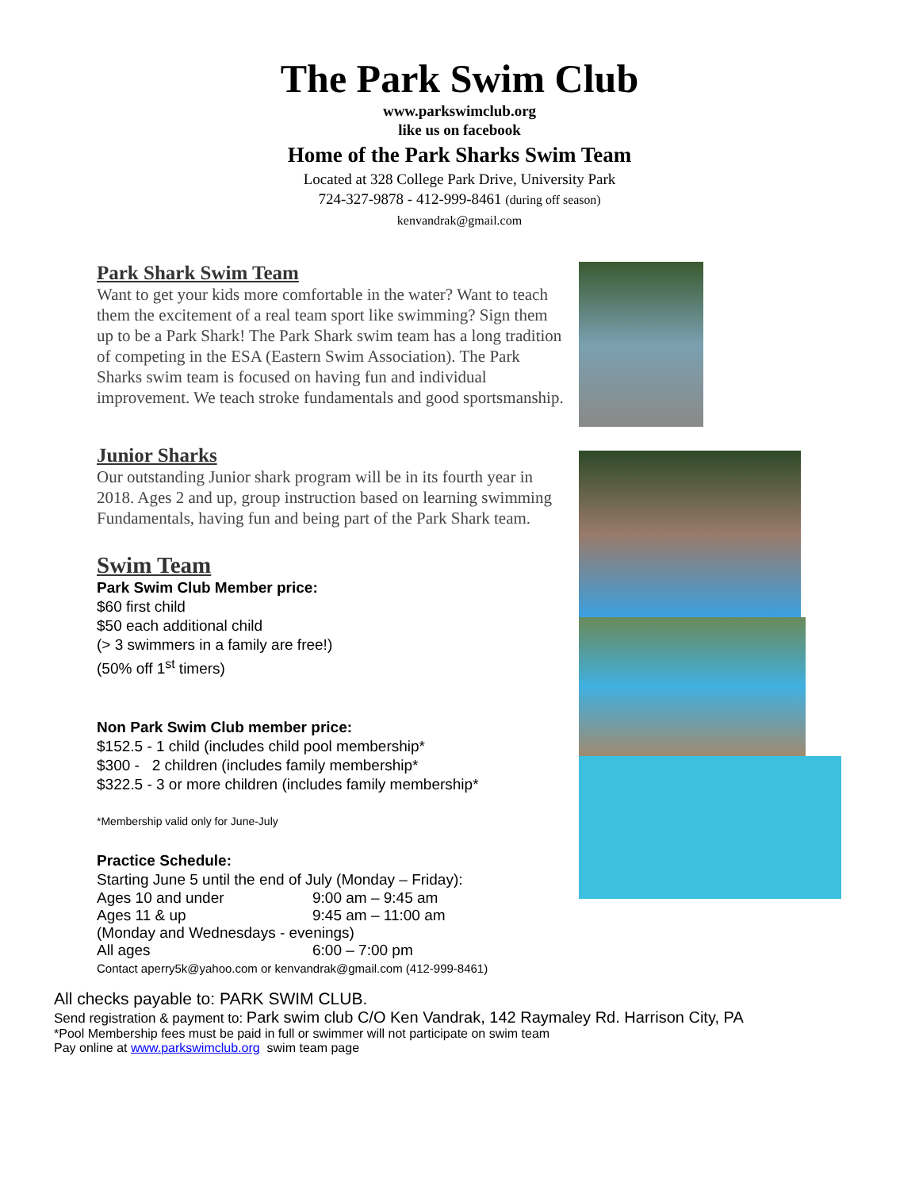The Park Swim Club
www.parkswimclub.org
like us on facebook
Home of the Park Sharks Swim Team
Located at 328 College Park Drive, University Park
724-327-9878 - 412-999-8461 (during off season)
kenvandrak@gmail.com
Park Shark Swim Team
Want to get your kids more comfortable in the water? Want to teach them the excitement of a real team sport like swimming? Sign them up to be a Park Shark! The Park Shark swim team has a long tradition of competing in the ESA (Eastern Swim Association). The Park Sharks swim team is focused on having fun and individual improvement. We teach stroke fundamentals and good sportsmanship.
Junior Sharks
Our outstanding Junior shark program will be in its fourth year in 2018. Ages 2 and up, group instruction based on learning swimming Fundamentals, having fun and being part of the Park Shark team.
Swim Team
Park Swim Club Member price:
$60 first child
$50 each additional child
(> 3 swimmers in a family are free!)
(50% off 1<sup>st</sup> timers)
Non Park Swim Club member price:
$152.5 - 1 child (includes child pool membership*
$300 - 2 children (includes family membership*
$322.5 - 3 or more children (includes family membership*
*Membership valid only for June-July
Practice Schedule:
Starting June 5 until the end of July (Monday – Friday):
| Ages 10 and under | 9:00 am – 9:45 am |
| Ages 11 & up | 9:45 am – 11:00 am |
| (Monday and Wednesdays - evenings) | |
| All ages | 6:00 – 7:00 pm |
Contact aperry5k@yahoo.com or kenvandrak@gmail.com (412-999-8461)
All checks payable to: PARK SWIM CLUB.
Send registration & payment to: Park swim club C/O Ken Vandrak, 142 Raymaley Rd. Harrison City, PA
*Pool Membership fees must be paid in full or swimmer will not participate on swim team
Pay online at www.parkswimclub.org swim team page